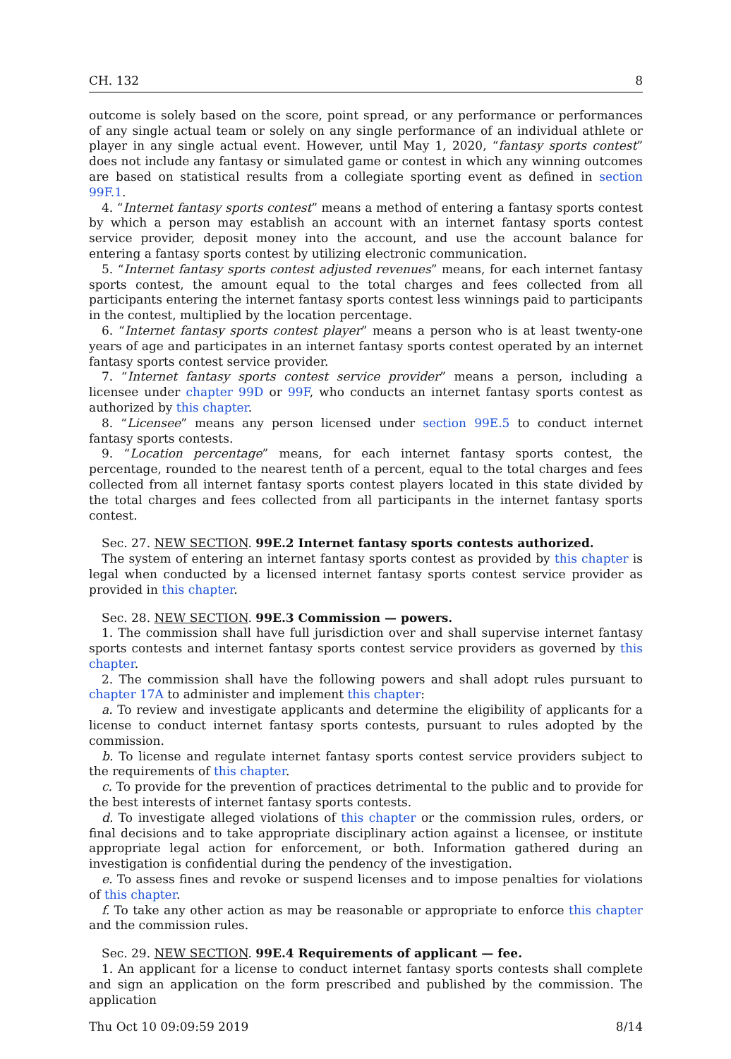CH. 132 8
outcome is solely based on the score, point spread, or any performance or performances of any single actual team or solely on any single performance of an individual athlete or player in any single actual event. However, until May 1, 2020, “fantasy sports contest” does not include any fantasy or simulated game or contest in which any winning outcomes are based on statistical results from a collegiate sporting event as defined in section 99F.1.
4. “Internet fantasy sports contest” means a method of entering a fantasy sports contest by which a person may establish an account with an internet fantasy sports contest service provider, deposit money into the account, and use the account balance for entering a fantasy sports contest by utilizing electronic communication.
5. “Internet fantasy sports contest adjusted revenues” means, for each internet fantasy sports contest, the amount equal to the total charges and fees collected from all participants entering the internet fantasy sports contest less winnings paid to participants in the contest, multiplied by the location percentage.
6. “Internet fantasy sports contest player” means a person who is at least twenty-one years of age and participates in an internet fantasy sports contest operated by an internet fantasy sports contest service provider.
7. “Internet fantasy sports contest service provider” means a person, including a licensee under chapter 99D or 99F, who conducts an internet fantasy sports contest as authorized by this chapter.
8. “Licensee” means any person licensed under section 99E.5 to conduct internet fantasy sports contests.
9. “Location percentage” means, for each internet fantasy sports contest, the percentage, rounded to the nearest tenth of a percent, equal to the total charges and fees collected from all internet fantasy sports contest players located in this state divided by the total charges and fees collected from all participants in the internet fantasy sports contest.
Sec. 27. NEW SECTION. 99E.2 Internet fantasy sports contests authorized.
The system of entering an internet fantasy sports contest as provided by this chapter is legal when conducted by a licensed internet fantasy sports contest service provider as provided in this chapter.
Sec. 28. NEW SECTION. 99E.3 Commission — powers.
1. The commission shall have full jurisdiction over and shall supervise internet fantasy sports contests and internet fantasy sports contest service providers as governed by this chapter.
2. The commission shall have the following powers and shall adopt rules pursuant to chapter 17A to administer and implement this chapter:
a. To review and investigate applicants and determine the eligibility of applicants for a license to conduct internet fantasy sports contests, pursuant to rules adopted by the commission.
b. To license and regulate internet fantasy sports contest service providers subject to the requirements of this chapter.
c. To provide for the prevention of practices detrimental to the public and to provide for the best interests of internet fantasy sports contests.
d. To investigate alleged violations of this chapter or the commission rules, orders, or final decisions and to take appropriate disciplinary action against a licensee, or institute appropriate legal action for enforcement, or both. Information gathered during an investigation is confidential during the pendency of the investigation.
e. To assess fines and revoke or suspend licenses and to impose penalties for violations of this chapter.
f. To take any other action as may be reasonable or appropriate to enforce this chapter and the commission rules.
Sec. 29. NEW SECTION. 99E.4 Requirements of applicant — fee.
1. An applicant for a license to conduct internet fantasy sports contests shall complete and sign an application on the form prescribed and published by the commission. The application
Thu Oct 10 09:09:59 2019 8/14